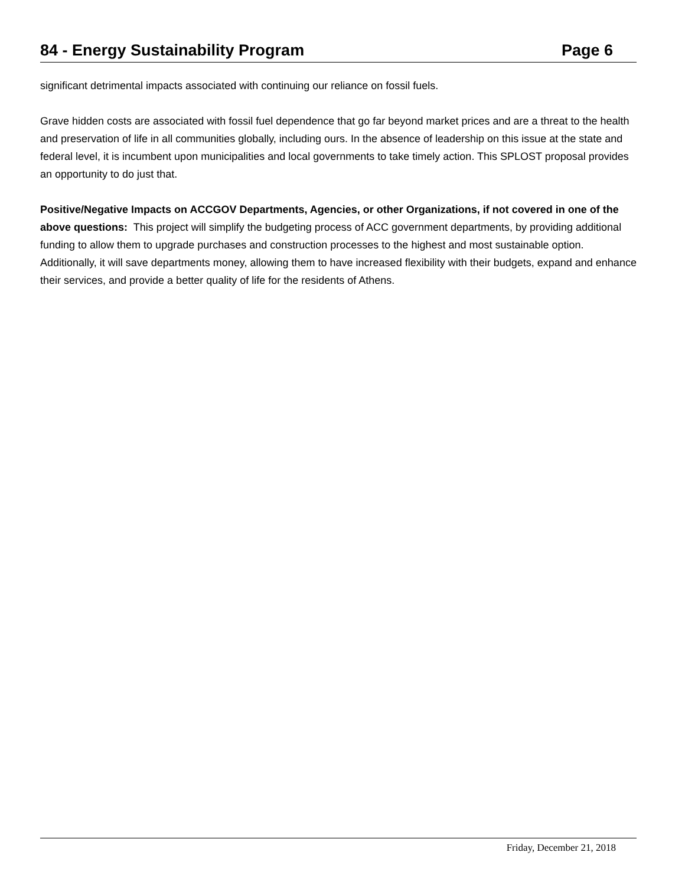84 - Energy Sustainability Program
Page 6
significant detrimental impacts associated with continuing our reliance on fossil fuels.
Grave hidden costs are associated with fossil fuel dependence that go far beyond market prices and are a threat to the health and preservation of life in all communities globally, including ours. In the absence of leadership on this issue at the state and federal level, it is incumbent upon municipalities and local governments to take timely action. This SPLOST proposal provides an opportunity to do just that.
Positive/Negative Impacts on ACCGOV Departments, Agencies, or other Organizations, if not covered in one of the above questions: This project will simplify the budgeting process of ACC government departments, by providing additional funding to allow them to upgrade purchases and construction processes to the highest and most sustainable option. Additionally, it will save departments money, allowing them to have increased flexibility with their budgets, expand and enhance their services, and provide a better quality of life for the residents of Athens.
Friday, December 21, 2018